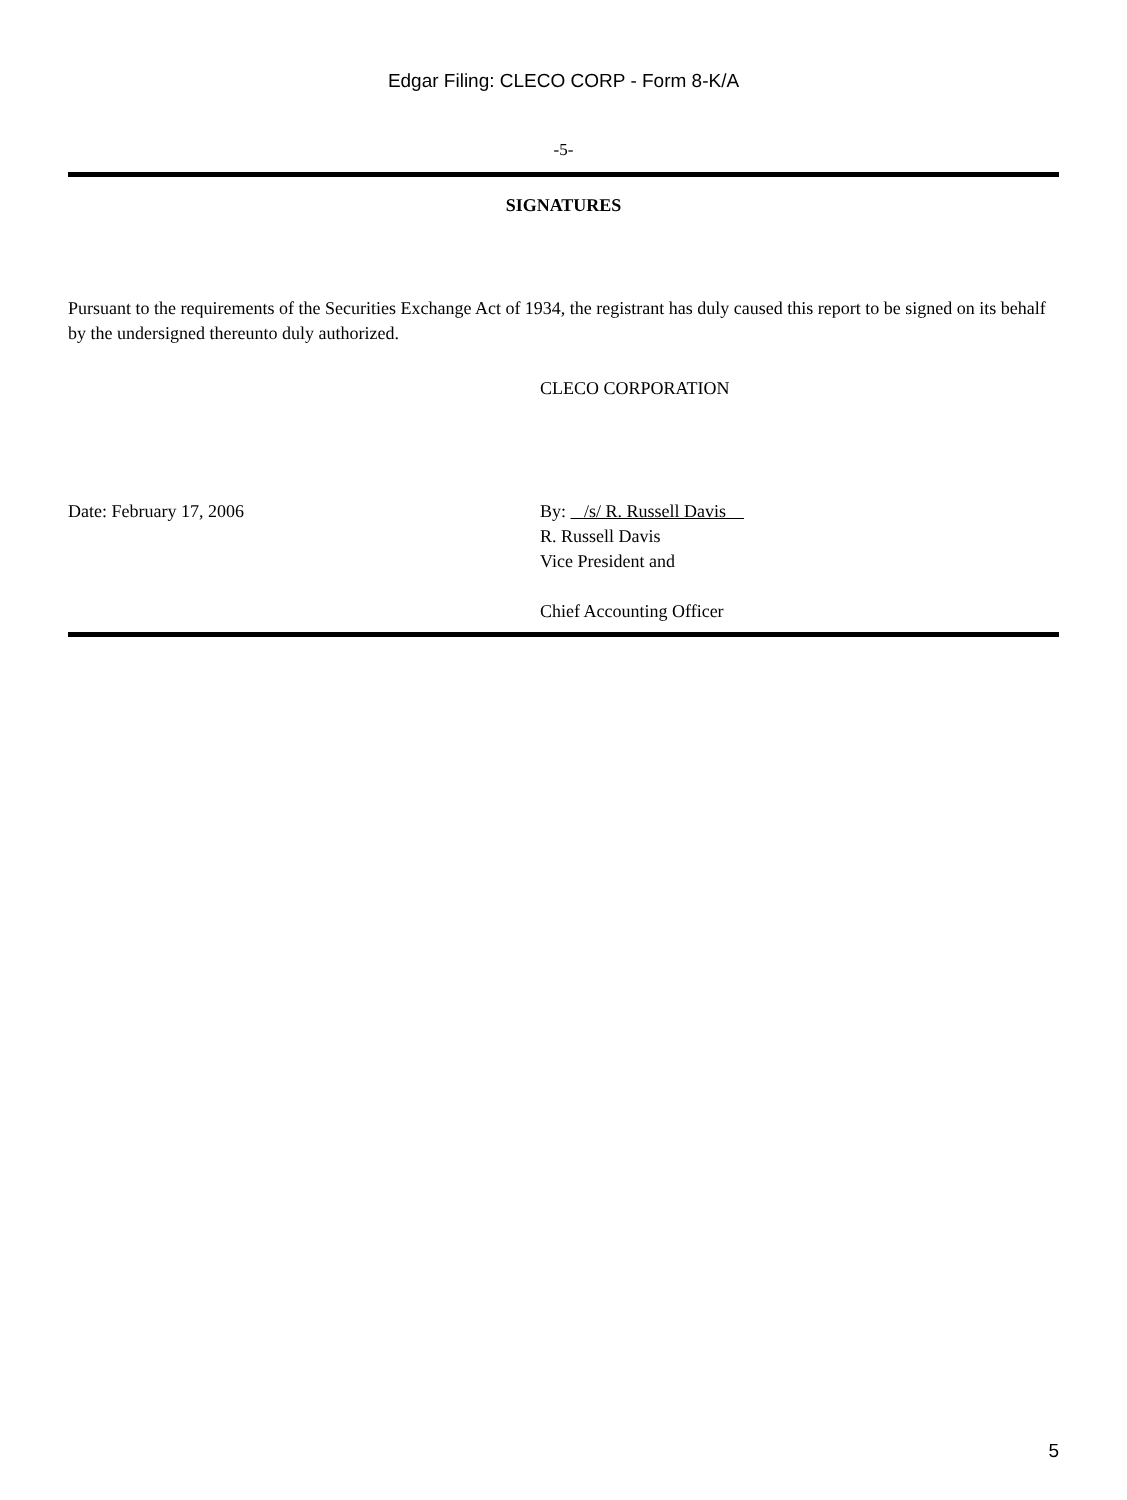Edgar Filing: CLECO CORP - Form 8-K/A
-5-
SIGNATURES
Pursuant to the requirements of the Securities Exchange Act of 1934, the registrant has duly caused this report to be signed on its behalf by the undersigned thereunto duly authorized.
CLECO CORPORATION
Date: February 17, 2006 By: /s/ R. Russell Davis
R. Russell Davis
Vice President and
Chief Accounting Officer
5